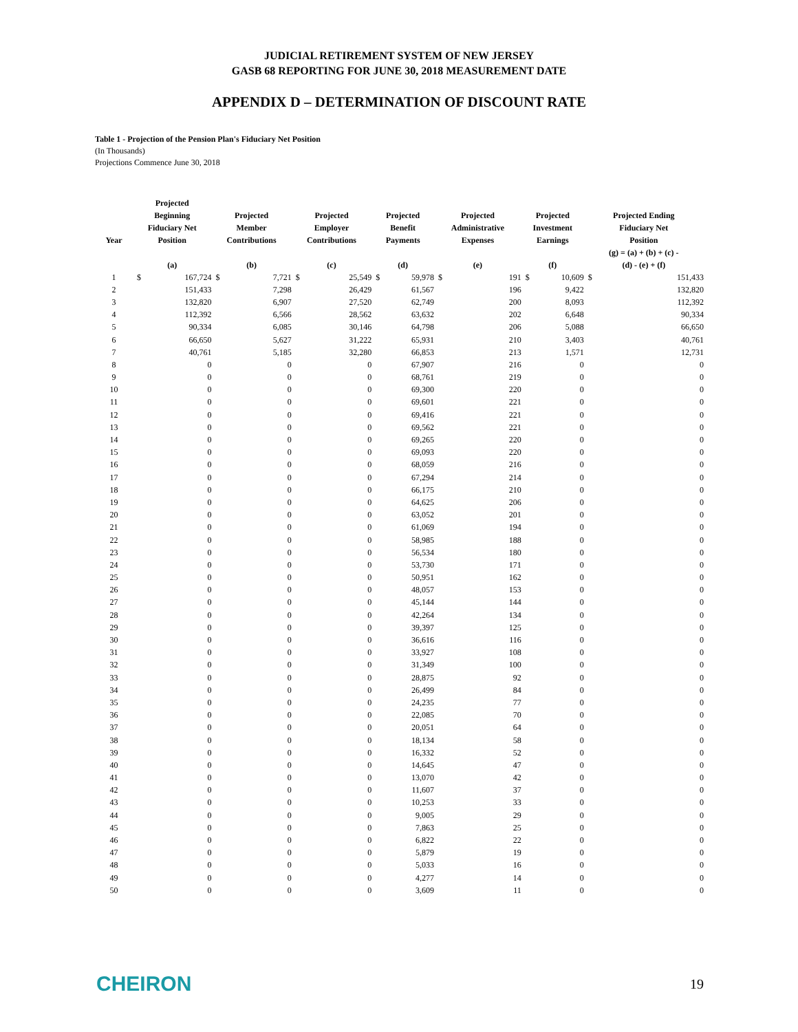JUDICIAL RETIREMENT SYSTEM OF NEW JERSEY
GASB 68 REPORTING FOR JUNE 30, 2018 MEASUREMENT DATE
APPENDIX D – DETERMINATION OF DISCOUNT RATE
Table 1 - Projection of the Pension Plan's Fiduciary Net Position
(In Thousands)
Projections Commence June 30, 2018
| Year | Projected Beginning Fiduciary Net Position | | Projected Member Contributions | | Projected Employer Contributions | | Projected Benefit Payments | | Projected Administrative Expenses | | Projected Investment Earnings | | Projected Ending Fiduciary Net Position | |
| --- | --- | --- | --- | --- | --- | --- | --- | --- | --- | --- | --- | --- | --- | --- |
| | (a) | | (b) | | (c) | | (d) | | (e) | | (f) | | (g) = (a) + (b) + (c) - (d) - (e) + (f) | |
| 1 | $ | 167,724 | $ | 7,721 | $ | 25,549 | $ | 59,978 | $ | 191 | $ | 10,609 | $ | 151,433 |
| 2 | | 151,433 | | 7,298 | | 26,429 | | 61,567 | | 196 | | 9,422 | | 132,820 |
| 3 | | 132,820 | | 6,907 | | 27,520 | | 62,749 | | 200 | | 8,093 | | 112,392 |
| 4 | | 112,392 | | 6,566 | | 28,562 | | 63,632 | | 202 | | 6,648 | | 90,334 |
| 5 | | 90,334 | | 6,085 | | 30,146 | | 64,798 | | 206 | | 5,088 | | 66,650 |
| 6 | | 66,650 | | 5,627 | | 31,222 | | 65,931 | | 210 | | 3,403 | | 40,761 |
| 7 | | 40,761 | | 5,185 | | 32,280 | | 66,853 | | 213 | | 1,571 | | 12,731 |
| 8 | | 0 | | 0 | | 0 | | 67,907 | | 216 | | 0 | | 0 |
| 9 | | 0 | | 0 | | 0 | | 68,761 | | 219 | | 0 | | 0 |
| 10 | | 0 | | 0 | | 0 | | 69,300 | | 220 | | 0 | | 0 |
| 11 | | 0 | | 0 | | 0 | | 69,601 | | 221 | | 0 | | 0 |
| 12 | | 0 | | 0 | | 0 | | 69,416 | | 221 | | 0 | | 0 |
| 13 | | 0 | | 0 | | 0 | | 69,562 | | 221 | | 0 | | 0 |
| 14 | | 0 | | 0 | | 0 | | 69,265 | | 220 | | 0 | | 0 |
| 15 | | 0 | | 0 | | 0 | | 69,093 | | 220 | | 0 | | 0 |
| 16 | | 0 | | 0 | | 0 | | 68,059 | | 216 | | 0 | | 0 |
| 17 | | 0 | | 0 | | 0 | | 67,294 | | 214 | | 0 | | 0 |
| 18 | | 0 | | 0 | | 0 | | 66,175 | | 210 | | 0 | | 0 |
| 19 | | 0 | | 0 | | 0 | | 64,625 | | 206 | | 0 | | 0 |
| 20 | | 0 | | 0 | | 0 | | 63,052 | | 201 | | 0 | | 0 |
| 21 | | 0 | | 0 | | 0 | | 61,069 | | 194 | | 0 | | 0 |
| 22 | | 0 | | 0 | | 0 | | 58,985 | | 188 | | 0 | | 0 |
| 23 | | 0 | | 0 | | 0 | | 56,534 | | 180 | | 0 | | 0 |
| 24 | | 0 | | 0 | | 0 | | 53,730 | | 171 | | 0 | | 0 |
| 25 | | 0 | | 0 | | 0 | | 50,951 | | 162 | | 0 | | 0 |
| 26 | | 0 | | 0 | | 0 | | 48,057 | | 153 | | 0 | | 0 |
| 27 | | 0 | | 0 | | 0 | | 45,144 | | 144 | | 0 | | 0 |
| 28 | | 0 | | 0 | | 0 | | 42,264 | | 134 | | 0 | | 0 |
| 29 | | 0 | | 0 | | 0 | | 39,397 | | 125 | | 0 | | 0 |
| 30 | | 0 | | 0 | | 0 | | 36,616 | | 116 | | 0 | | 0 |
| 31 | | 0 | | 0 | | 0 | | 33,927 | | 108 | | 0 | | 0 |
| 32 | | 0 | | 0 | | 0 | | 31,349 | | 100 | | 0 | | 0 |
| 33 | | 0 | | 0 | | 0 | | 28,875 | | 92 | | 0 | | 0 |
| 34 | | 0 | | 0 | | 0 | | 26,499 | | 84 | | 0 | | 0 |
| 35 | | 0 | | 0 | | 0 | | 24,235 | | 77 | | 0 | | 0 |
| 36 | | 0 | | 0 | | 0 | | 22,085 | | 70 | | 0 | | 0 |
| 37 | | 0 | | 0 | | 0 | | 20,051 | | 64 | | 0 | | 0 |
| 38 | | 0 | | 0 | | 0 | | 18,134 | | 58 | | 0 | | 0 |
| 39 | | 0 | | 0 | | 0 | | 16,332 | | 52 | | 0 | | 0 |
| 40 | | 0 | | 0 | | 0 | | 14,645 | | 47 | | 0 | | 0 |
| 41 | | 0 | | 0 | | 0 | | 13,070 | | 42 | | 0 | | 0 |
| 42 | | 0 | | 0 | | 0 | | 11,607 | | 37 | | 0 | | 0 |
| 43 | | 0 | | 0 | | 0 | | 10,253 | | 33 | | 0 | | 0 |
| 44 | | 0 | | 0 | | 0 | | 9,005 | | 29 | | 0 | | 0 |
| 45 | | 0 | | 0 | | 0 | | 7,863 | | 25 | | 0 | | 0 |
| 46 | | 0 | | 0 | | 0 | | 6,822 | | 22 | | 0 | | 0 |
| 47 | | 0 | | 0 | | 0 | | 5,879 | | 19 | | 0 | | 0 |
| 48 | | 0 | | 0 | | 0 | | 5,033 | | 16 | | 0 | | 0 |
| 49 | | 0 | | 0 | | 0 | | 4,277 | | 14 | | 0 | | 0 |
| 50 | | 0 | | 0 | | 0 | | 3,609 | | 11 | | 0 | | 0 |
CHEIRON
19